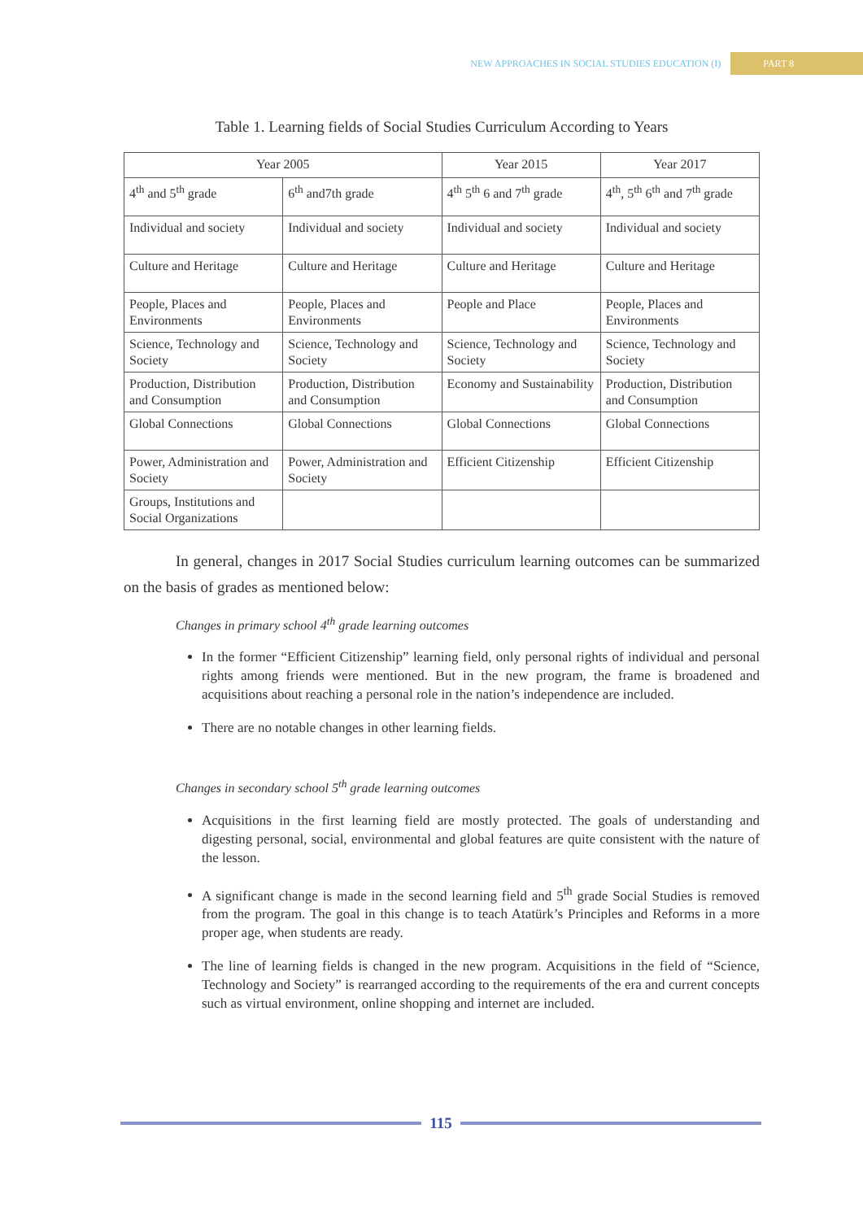NEW APPROACHES IN SOCIAL STUDIES EDUCATION (I) PART 8
Table 1. Learning fields of Social Studies Curriculum According to Years
| Year 2005 | | Year 2015 | Year 2017 |
| --- | --- | --- | --- |
| 4<sup>th</sup> and 5<sup>th</sup> grade | 6<sup>th</sup> and7th grade | 4<sup>th</sup> 5<sup>th</sup> 6 and 7<sup>th</sup> grade | 4<sup>th</sup>, 5<sup>th</sup> 6<sup>th</sup> and 7<sup>th</sup> grade |
| Individual and society | Individual and society | Individual and society | Individual and society |
| Culture and Heritage | Culture and Heritage | Culture and Heritage | Culture and Heritage |
| People, Places and Environments | People, Places and Environments | People and Place | People, Places and Environments |
| Science, Technology and Society | Science, Technology and Society | Science, Technology and Society | Science, Technology and Society |
| Production, Distribution and Consumption | Production, Distribution and Consumption | Economy and Sustainability | Production, Distribution and Consumption |
| Global Connections | Global Connections | Global Connections | Global Connections |
| Power, Administration and Society | Power, Administration and Society | Efficient Citizenship | Efficient Citizenship |
| Groups, Institutions and Social Organizations | | | |
In general, changes in 2017 Social Studies curriculum learning outcomes can be summarized on the basis of grades as mentioned below:
Changes in primary school 4<sup>th</sup> grade learning outcomes
In the former “Efficient Citizenship” learning field, only personal rights of individual and personal rights among friends were mentioned. But in the new program, the frame is broadened and acquisitions about reaching a personal role in the nation’s independence are included.
There are no notable changes in other learning fields.
Changes in secondary school 5<sup>th</sup> grade learning outcomes
Acquisitions in the first learning field are mostly protected. The goals of understanding and digesting personal, social, environmental and global features are quite consistent with the nature of the lesson.
A significant change is made in the second learning field and 5<sup>th</sup> grade Social Studies is removed from the program. The goal in this change is to teach Atatürk’s Principles and Reforms in a more proper age, when students are ready.
The line of learning fields is changed in the new program. Acquisitions in the field of “Science, Technology and Society” is rearranged according to the requirements of the era and current concepts such as virtual environment, online shopping and internet are included.
115